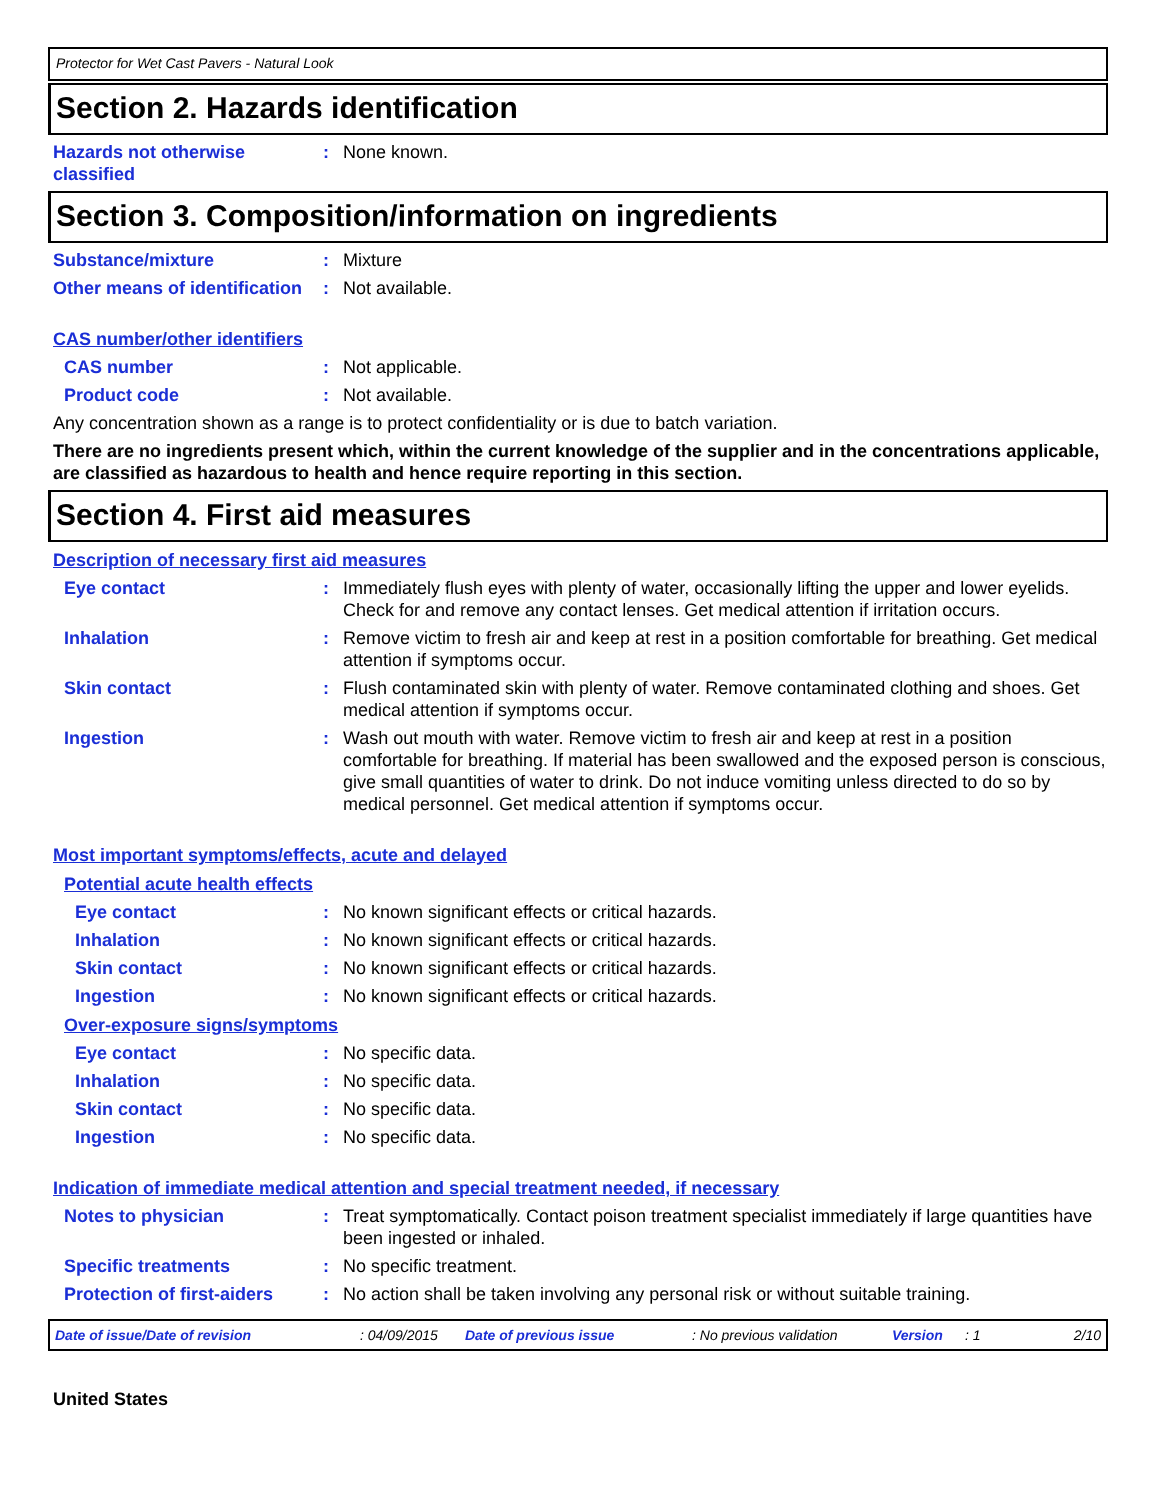Protector for Wet Cast Pavers - Natural Look
Section 2. Hazards identification
Hazards not otherwise classified
: None known.
Section 3. Composition/information on ingredients
Substance/mixture : Mixture
Other means of identification
: Not available.
CAS number/other identifiers
CAS number : Not applicable.
Product code : Not available.
Any concentration shown as a range is to protect confidentiality or is due to batch variation.
There are no ingredients present which, within the current knowledge of the supplier and in the concentrations applicable, are classified as hazardous to health and hence require reporting in this section.
Section 4. First aid measures
Description of necessary first aid measures
Eye contact : Immediately flush eyes with plenty of water, occasionally lifting the upper and lower eyelids. Check for and remove any contact lenses. Get medical attention if irritation occurs.
Inhalation : Remove victim to fresh air and keep at rest in a position comfortable for breathing. Get medical attention if symptoms occur.
Skin contact : Flush contaminated skin with plenty of water. Remove contaminated clothing and shoes. Get medical attention if symptoms occur.
Ingestion : Wash out mouth with water. Remove victim to fresh air and keep at rest in a position comfortable for breathing. If material has been swallowed and the exposed person is conscious, give small quantities of water to drink. Do not induce vomiting unless directed to do so by medical personnel. Get medical attention if symptoms occur.
Most important symptoms/effects, acute and delayed
Potential acute health effects
Eye contact : No known significant effects or critical hazards.
Inhalation : No known significant effects or critical hazards.
Skin contact : No known significant effects or critical hazards.
Ingestion : No known significant effects or critical hazards.
Over-exposure signs/symptoms
Eye contact : No specific data.
Inhalation : No specific data.
Skin contact : No specific data.
Ingestion : No specific data.
Indication of immediate medical attention and special treatment needed, if necessary
Notes to physician : Treat symptomatically. Contact poison treatment specialist immediately if large quantities have been ingested or inhaled.
Specific treatments : No specific treatment.
Protection of first-aiders
: No action shall be taken involving any personal risk or without suitable training.
Date of issue/Date of revision: 04/09/2015 Date of previous issue: No previous validation Version: 1 2/10
United States